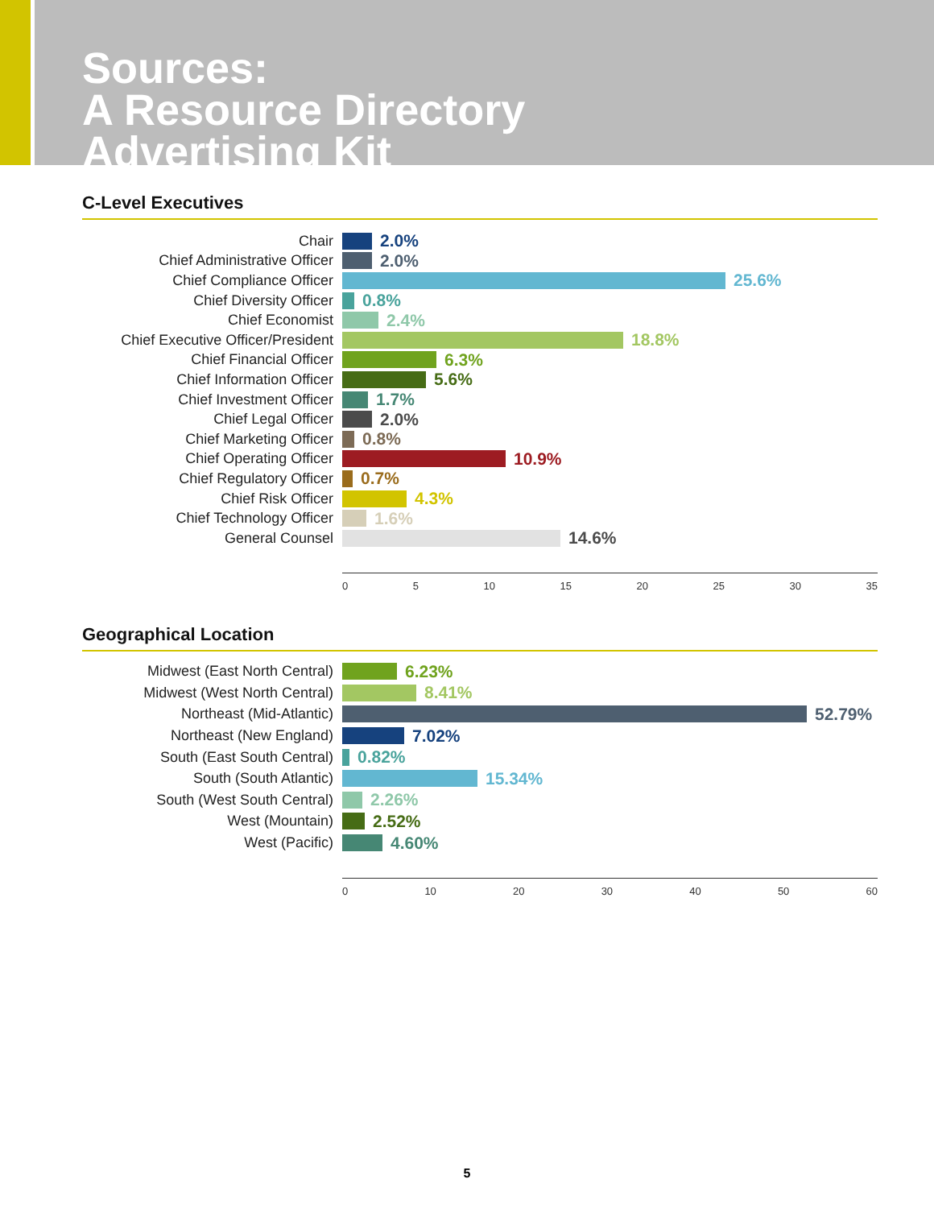Sources:
A Resource Directory
Advertising Kit
C-Level Executives
Chair 2.0%
Chief Administrative Officer 2.0%
Chief Compliance Officer 25.6%
Chief Diversity Officer 0.8%
Chief Economist 2.4%
Chief Executive Officer/President 18.8%
Chief Financial Officer 6.3%
Chief Information Officer 5.6%
Chief Investment Officer 1.7%
Chief Legal Officer 2.0%
Chief Marketing Officer 0.8%
Chief Operating Officer 10.9%
Chief Regulatory Officer 0.7%
Chief Risk Officer 4.3%
Chief Technology Officer 1.6%
General Counsel 14.6%
0 5 10 15 20 25 30 35
Geographical Location
Midwest (East North Central) 6.23%
Midwest (West North Central) 8.41%
Northeast (Mid-Atlantic) 52.79%
Northeast (New England) 7.02%
South (East South Central) 0.82%
South (South Atlantic) 15.34%
South (West South Central) 2.26%
West (Mountain) 2.52%
West (Pacific) 4.60%
0 10 20 30 40 50 60
5